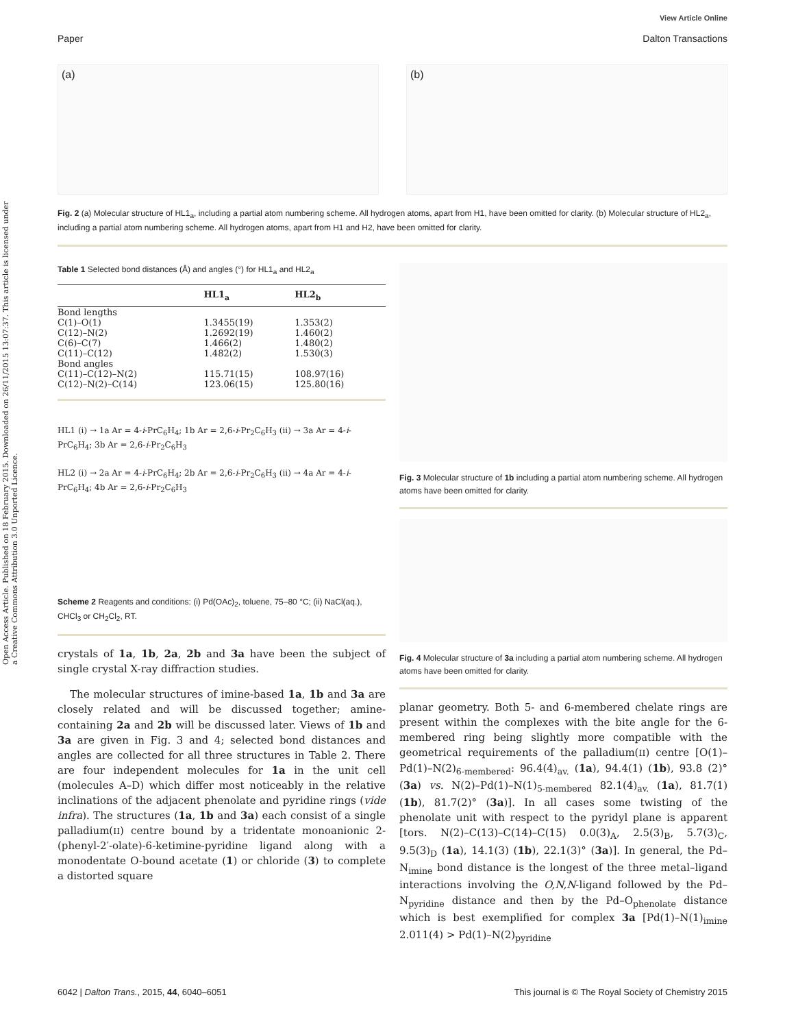View Article Online
Paper Dalton Transactions
Open Access Article. Published on 18 February 2015. Downloaded on 26/11/2015 13:07:37. This article is licensed under a Creative Commons Attribution 3.0 Unported Licence.
(a) (b)
Fig. 2 (a) Molecular structure of HL1<sub>a</sub>, including a partial atom numbering scheme. All hydrogen atoms, apart from H1, have been omitted for clarity. (b) Molecular structure of HL2<sub>a</sub>, including a partial atom numbering scheme. All hydrogen atoms, apart from H1 and H2, have been omitted for clarity.
Table 1 Selected bond distances (Å) and angles (°) for HL1<sub>a</sub> and HL2<sub>a</sub>
| | HL1<sub>a</sub> | HL2<sub>b</sub> |
| --- | --- | --- |
| Bond lengths | | |
| C(1)–O(1) | 1.3455(19) | 1.353(2) |
| C(12)–N(2) | 1.2692(19) | 1.460(2) |
| C(6)–C(7) | 1.466(2) | 1.480(2) |
| C(11)–C(12) | 1.482(2) | 1.530(3) |
| Bond angles | | |
| C(11)–C(12)–N(2) | 115.71(15) | 108.97(16) |
| C(12)–N(2)–C(14) | 123.06(15) | 125.80(16) |
HL1 (i) → 1a Ar = 4-i-PrC<sub>6</sub>H<sub>4</sub>; 1b Ar = 2,6-i-Pr<sub>2</sub>C<sub>6</sub>H<sub>3</sub> (ii) → 3a Ar = 4-i-PrC<sub>6</sub>H<sub>4</sub>; 3b Ar = 2,6-i-Pr<sub>2</sub>C<sub>6</sub>H<sub>3</sub>
HL2 (i) → 2a Ar = 4-i-PrC<sub>6</sub>H<sub>4</sub>; 2b Ar = 2,6-i-Pr<sub>2</sub>C<sub>6</sub>H<sub>3</sub> (ii) → 4a Ar = 4-i-PrC<sub>6</sub>H<sub>4</sub>; 4b Ar = 2,6-i-Pr<sub>2</sub>C<sub>6</sub>H<sub>3</sub>
Scheme 2 Reagents and conditions: (i) Pd(OAc)<sub>2</sub>, toluene, 75–80 °C; (ii) NaCl(aq.), CHCl<sub>3</sub> or CH<sub>2</sub>Cl<sub>2</sub>, RT.
crystals of 1a, 1b, 2a, 2b and 3a have been the subject of single crystal X-ray diffraction studies.
The molecular structures of imine-based 1a, 1b and 3a are closely related and will be discussed together; amine-containing 2a and 2b will be discussed later. Views of 1b and 3a are given in Fig. 3 and 4; selected bond distances and angles are collected for all three structures in Table 2. There are four independent molecules for 1a in the unit cell (molecules A–D) which differ most noticeably in the relative inclinations of the adjacent phenolate and pyridine rings (vide infra). The structures (1a, 1b and 3a) each consist of a single palladium(II) centre bound by a tridentate monoanionic 2-(phenyl-2′-olate)-6-ketimine-pyridine ligand along with a monodentate O-bound acetate (1) or chloride (3) to complete a distorted square
Fig. 3 Molecular structure of 1b including a partial atom numbering scheme. All hydrogen atoms have been omitted for clarity.
Fig. 4 Molecular structure of 3a including a partial atom numbering scheme. All hydrogen atoms have been omitted for clarity.
planar geometry. Both 5- and 6-membered chelate rings are present within the complexes with the bite angle for the 6-membered ring being slightly more compatible with the geometrical requirements of the palladium(II) centre [O(1)–Pd(1)–N(2)<sub>6-membered</sub>: 96.4(4)<sub>av.</sub> (1a), 94.4(1) (1b), 93.8 (2)° (3a) vs. N(2)–Pd(1)–N(1)<sub>5-membered</sub> 82.1(4)<sub>av.</sub> (1a), 81.7(1) (1b), 81.7(2)° (3a)]. In all cases some twisting of the phenolate unit with respect to the pyridyl plane is apparent [tors. N(2)–C(13)–C(14)–C(15) 0.0(3)<sub>A</sub>, 2.5(3)<sub>B</sub>, 5.7(3)<sub>C</sub>, 9.5(3)<sub>D</sub> (1a), 14.1(3) (1b), 22.1(3)° (3a)]. In general, the Pd–N<sub>imine</sub> bond distance is the longest of the three metal–ligand interactions involving the O,N,N-ligand followed by the Pd–N<sub>pyridine</sub> distance and then by the Pd–O<sub>phenolate</sub> distance which is best exemplified for complex 3a [Pd(1)–N(1)<sub>imine</sub> 2.011(4) > Pd(1)–N(2)<sub>pyridine</sub>
6042 | Dalton Trans., 2015, 44, 6040–6051 This journal is © The Royal Society of Chemistry 2015